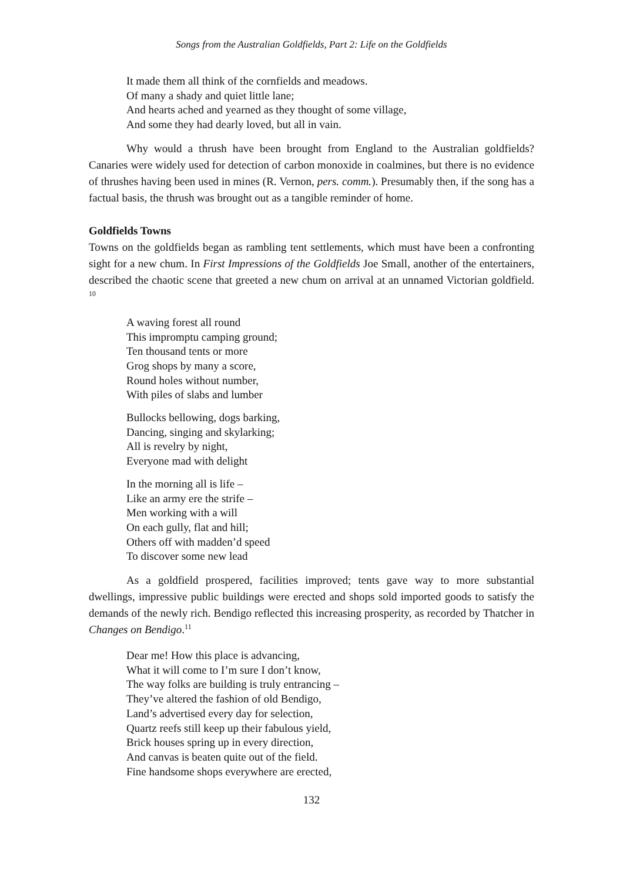Songs from the Australian Goldfields, Part 2: Life on the Goldfields
It made them all think of the cornfields and meadows.
Of many a shady and quiet little lane;
And hearts ached and yearned as they thought of some village,
And some they had dearly loved, but all in vain.
Why would a thrush have been brought from England to the Australian goldfields? Canaries were widely used for detection of carbon monoxide in coalmines, but there is no evidence of thrushes having been used in mines (R. Vernon, pers. comm.). Presumably then, if the song has a factual basis, the thrush was brought out as a tangible reminder of home.
Goldfields Towns
Towns on the goldfields began as rambling tent settlements, which must have been a confronting sight for a new chum. In First Impressions of the Goldfields Joe Small, another of the entertainers, described the chaotic scene that greeted a new chum on arrival at an unnamed Victorian goldfield. <sup>10</sup>
A waving forest all round
This impromptu camping ground;
Ten thousand tents or more
Grog shops by many a score,
Round holes without number,
With piles of slabs and lumber
Bullocks bellowing, dogs barking,
Dancing, singing and skylarking;
All is revelry by night,
Everyone mad with delight
In the morning all is life –
Like an army ere the strife –
Men working with a will
On each gully, flat and hill;
Others off with madden’d speed
To discover some new lead
As a goldfield prospered, facilities improved; tents gave way to more substantial dwellings, impressive public buildings were erected and shops sold imported goods to satisfy the demands of the newly rich. Bendigo reflected this increasing prosperity, as recorded by Thatcher in Changes on Bendigo.<sup>11</sup>
Dear me! How this place is advancing,
What it will come to I’m sure I don’t know,
The way folks are building is truly entrancing –
They’ve altered the fashion of old Bendigo,
Land’s advertised every day for selection,
Quartz reefs still keep up their fabulous yield,
Brick houses spring up in every direction,
And canvas is beaten quite out of the field.
Fine handsome shops everywhere are erected,
132